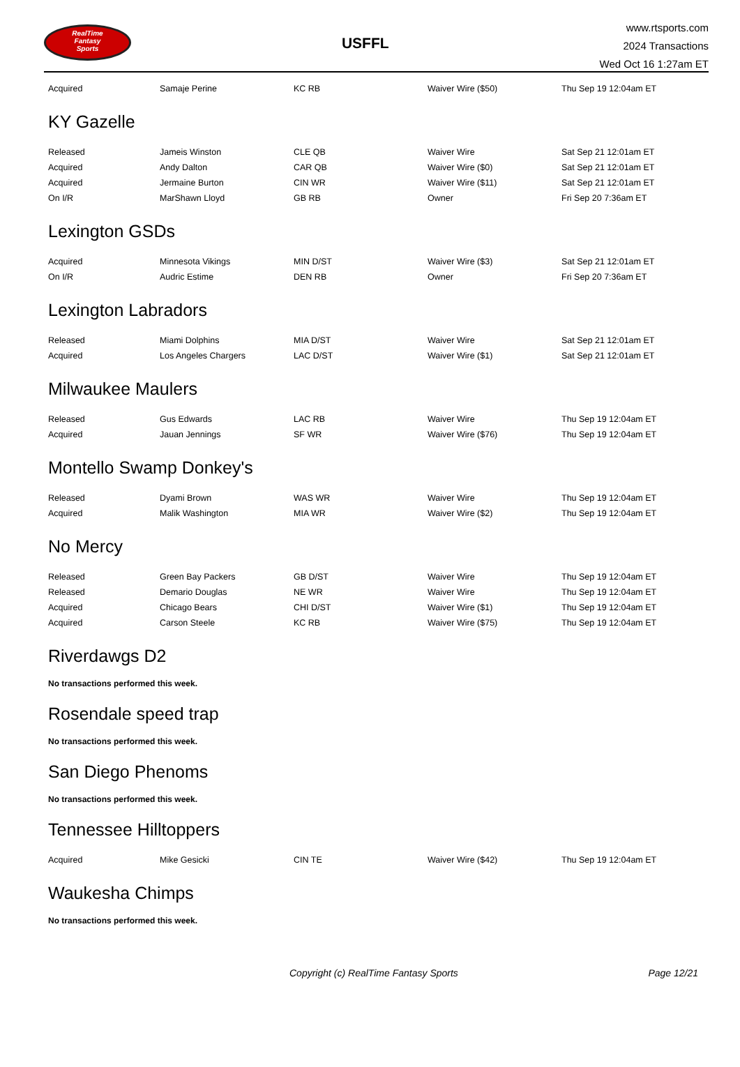RealTime
Fantasy
Sports
USFFL
www.rtsports.com
2024 Transactions
Wed Oct 16 1:27am ET
| Acquired | Samaje Perine | KC RB | Waiver Wire ($50) | Thu Sep 19 12:04am ET |
KY Gazelle
| Released | Jameis Winston | CLE QB | Waiver Wire | Sat Sep 21 12:01am ET |
| Acquired | Andy Dalton | CAR QB | Waiver Wire ($0) | Sat Sep 21 12:01am ET |
| Acquired | Jermaine Burton | CIN WR | Waiver Wire ($11) | Sat Sep 21 12:01am ET |
| On I/R | MarShawn Lloyd | GB RB | Owner | Fri Sep 20 7:36am ET |
Lexington GSDs
| Acquired | Minnesota Vikings | MIN D/ST | Waiver Wire ($3) | Sat Sep 21 12:01am ET |
| On I/R | Audric Estime | DEN RB | Owner | Fri Sep 20 7:36am ET |
Lexington Labradors
| Released | Miami Dolphins | MIA D/ST | Waiver Wire | Sat Sep 21 12:01am ET |
| Acquired | Los Angeles Chargers | LAC D/ST | Waiver Wire ($1) | Sat Sep 21 12:01am ET |
Milwaukee Maulers
| Released | Gus Edwards | LAC RB | Waiver Wire | Thu Sep 19 12:04am ET |
| Acquired | Jauan Jennings | SF WR | Waiver Wire ($76) | Thu Sep 19 12:04am ET |
Montello Swamp Donkey's
| Released | Dyami Brown | WAS WR | Waiver Wire | Thu Sep 19 12:04am ET |
| Acquired | Malik Washington | MIA WR | Waiver Wire ($2) | Thu Sep 19 12:04am ET |
No Mercy
| Released | Green Bay Packers | GB D/ST | Waiver Wire | Thu Sep 19 12:04am ET |
| Released | Demario Douglas | NE WR | Waiver Wire | Thu Sep 19 12:04am ET |
| Acquired | Chicago Bears | CHI D/ST | Waiver Wire ($1) | Thu Sep 19 12:04am ET |
| Acquired | Carson Steele | KC RB | Waiver Wire ($75) | Thu Sep 19 12:04am ET |
Riverdawgs D2
No transactions performed this week.
Rosendale speed trap
No transactions performed this week.
San Diego Phenoms
No transactions performed this week.
Tennessee Hilltoppers
| Acquired | Mike Gesicki | CIN TE | Waiver Wire ($42) | Thu Sep 19 12:04am ET |
Waukesha Chimps
No transactions performed this week.
Copyright (c) RealTime Fantasy Sports Page 12/21